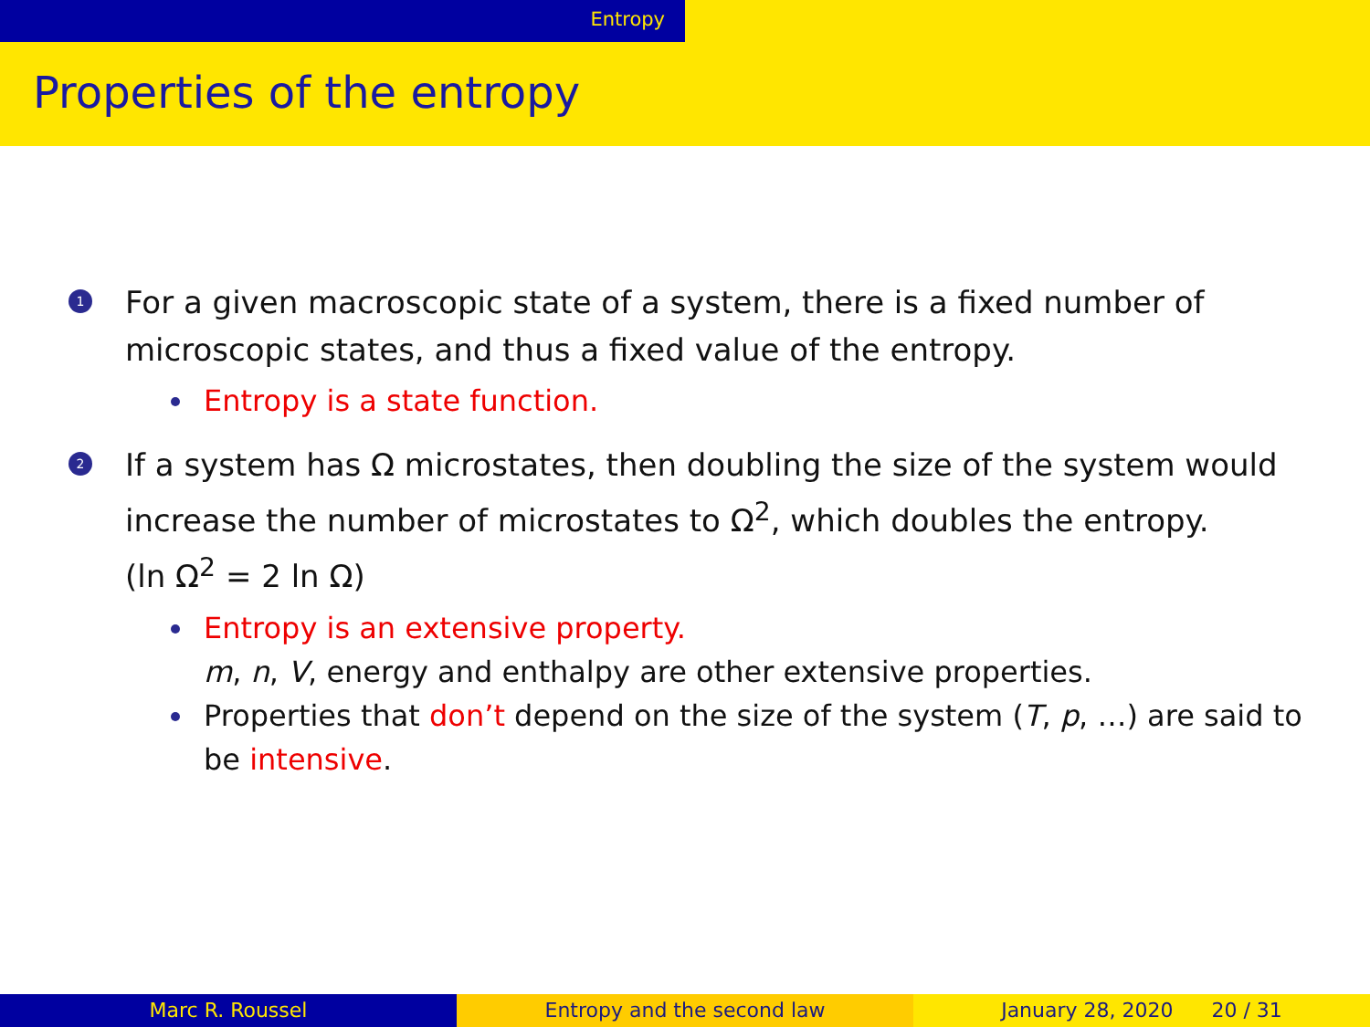Entropy
Properties of the entropy
1
For a given macroscopic state of a system, there is a fixed number of microscopic states, and thus a fixed value of the entropy.
Entropy is a state function.
2
If a system has Ω microstates, then doubling the size of the system would increase the number of microstates to Ω<sup>2</sup>, which doubles the entropy.
(ln Ω<sup>2</sup> = 2 ln Ω)
Entropy is an extensive property.
m, n, V, energy and enthalpy are other extensive properties.
Properties that don’t depend on the size of the system (T, p, …) are said to be intensive.
Marc R. Roussel Entropy and the second law January 28, 2020 20 / 31